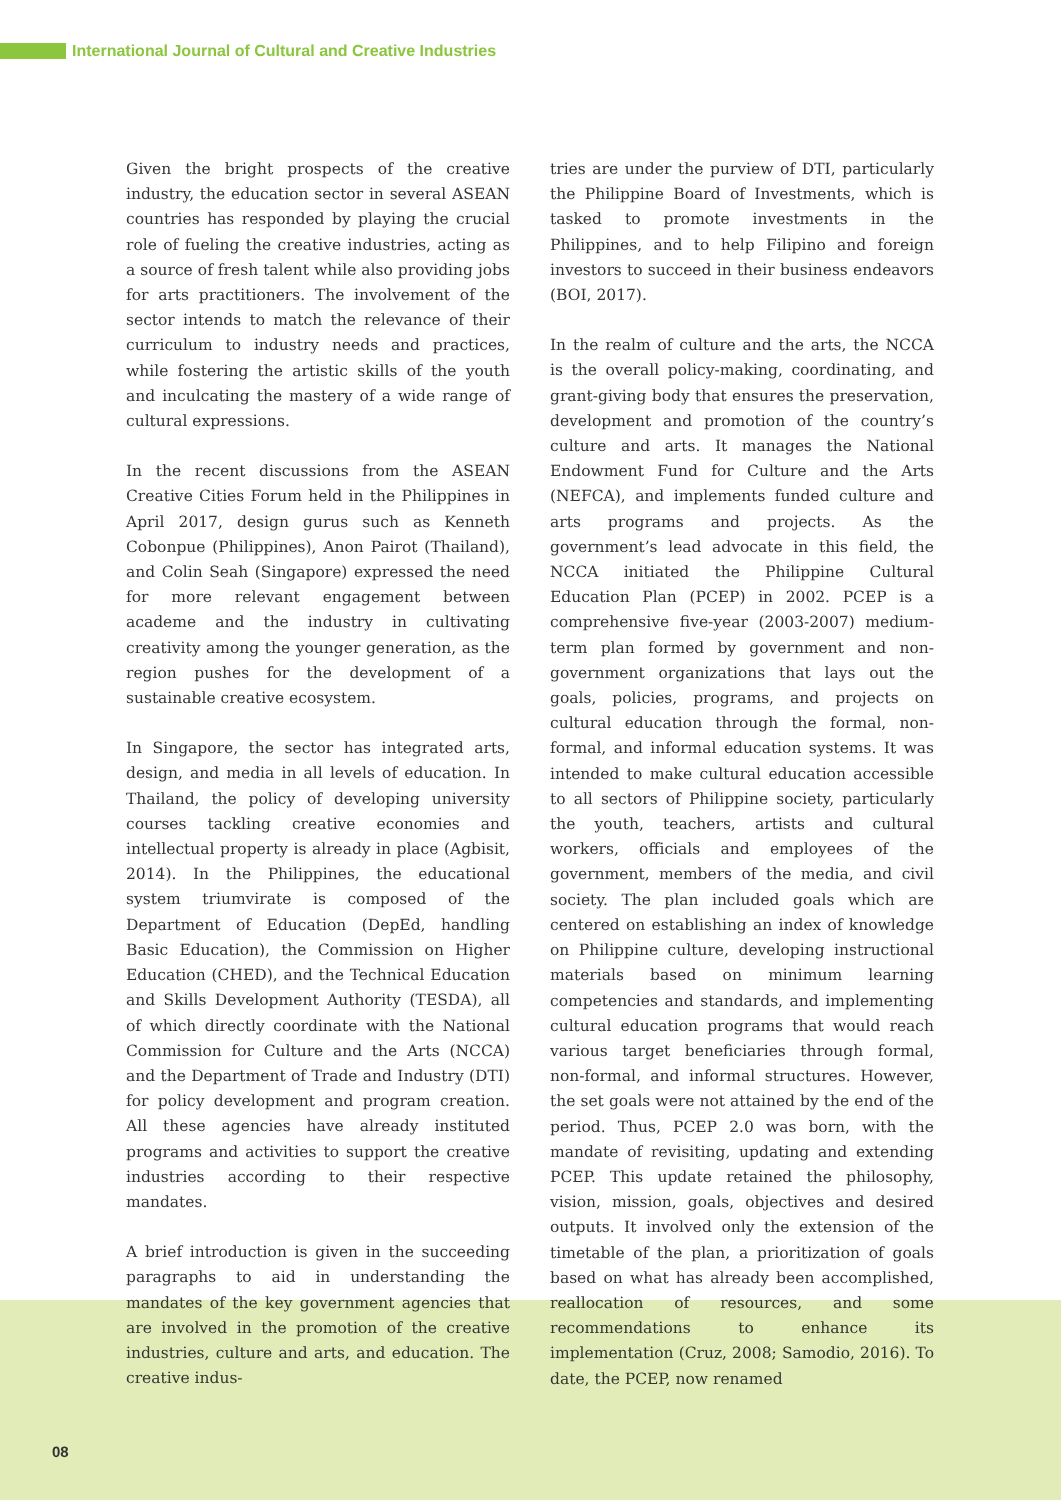International Journal of Cultural and Creative Industries
Given the bright prospects of the creative industry, the education sector in several ASEAN countries has responded by playing the crucial role of fueling the creative industries, acting as a source of fresh talent while also providing jobs for arts practitioners. The involvement of the sector intends to match the relevance of their curriculum to industry needs and practices, while fostering the artistic skills of the youth and inculcating the mastery of a wide range of cultural expressions.
In the recent discussions from the ASEAN Creative Cities Forum held in the Philippines in April 2017, design gurus such as Kenneth Cobonpue (Philippines), Anon Pairot (Thailand), and Colin Seah (Singapore) expressed the need for more relevant engagement between academe and the industry in cultivating creativity among the younger generation, as the region pushes for the development of a sustainable creative ecosystem.
In Singapore, the sector has integrated arts, design, and media in all levels of education. In Thailand, the policy of developing university courses tackling creative economies and intellectual property is already in place (Agbisit, 2014). In the Philippines, the educational system triumvirate is composed of the Department of Education (DepEd, handling Basic Education), the Commission on Higher Education (CHED), and the Technical Education and Skills Development Authority (TESDA), all of which directly coordinate with the National Commission for Culture and the Arts (NCCA) and the Department of Trade and Industry (DTI) for policy development and program creation. All these agencies have already instituted programs and activities to support the creative industries according to their respective mandates.
A brief introduction is given in the succeeding paragraphs to aid in understanding the mandates of the key government agencies that are involved in the promotion of the creative industries, culture and arts, and education. The creative indus-
tries are under the purview of DTI, particularly the Philippine Board of Investments, which is tasked to promote investments in the Philippines, and to help Filipino and foreign investors to succeed in their business endeavors (BOI, 2017).
In the realm of culture and the arts, the NCCA is the overall policy-making, coordinating, and grant-giving body that ensures the preservation, development and promotion of the country’s culture and arts. It manages the National Endowment Fund for Culture and the Arts (NEFCA), and implements funded culture and arts programs and projects. As the government’s lead advocate in this field, the NCCA initiated the Philippine Cultural Education Plan (PCEP) in 2002. PCEP is a comprehensive five-year (2003-2007) medium-term plan formed by government and non-government organizations that lays out the goals, policies, programs, and projects on cultural education through the formal, non-formal, and informal education systems. It was intended to make cultural education accessible to all sectors of Philippine society, particularly the youth, teachers, artists and cultural workers, officials and employees of the government, members of the media, and civil society. The plan included goals which are centered on establishing an index of knowledge on Philippine culture, developing instructional materials based on minimum learning competencies and standards, and implementing cultural education programs that would reach various target beneficiaries through formal, non-formal, and informal structures. However, the set goals were not attained by the end of the period. Thus, PCEP 2.0 was born, with the mandate of revisiting, updating and extending PCEP. This update retained the philosophy, vision, mission, goals, objectives and desired outputs. It involved only the extension of the timetable of the plan, a prioritization of goals based on what has already been accomplished, reallocation of resources, and some recommendations to enhance its implementation (Cruz, 2008; Samodio, 2016). To date, the PCEP, now renamed
08